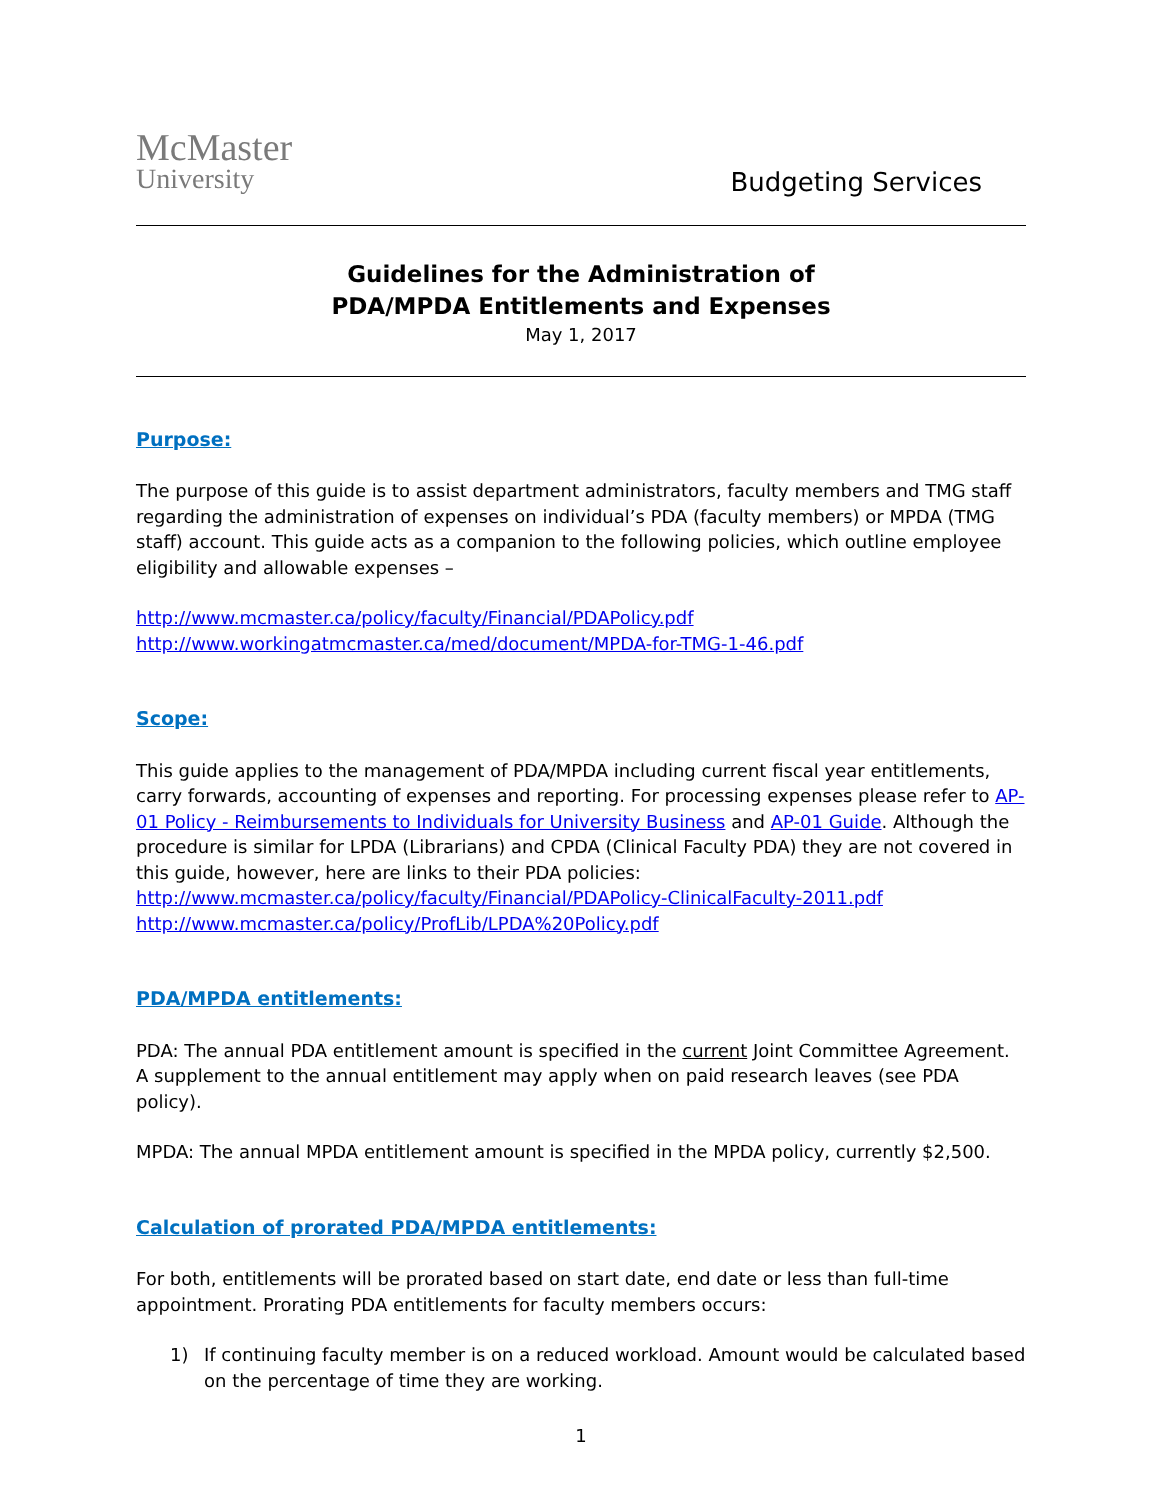McMaster
University
Budgeting Services
Guidelines for the Administration of
PDA/MPDA Entitlements and Expenses
May 1, 2017
Purpose:
The purpose of this guide is to assist department administrators, faculty members and TMG staff regarding the administration of expenses on individual’s PDA (faculty members) or MPDA (TMG staff) account. This guide acts as a companion to the following policies, which outline employee eligibility and allowable expenses –
http://www.mcmaster.ca/policy/faculty/Financial/PDAPolicy.pdf
http://www.workingatmcmaster.ca/med/document/MPDA-for-TMG-1-46.pdf
Scope:
This guide applies to the management of PDA/MPDA including current fiscal year entitlements, carry forwards, accounting of expenses and reporting. For processing expenses please refer to AP-01 Policy - Reimbursements to Individuals for University Business and AP-01 Guide. Although the procedure is similar for LPDA (Librarians) and CPDA (Clinical Faculty PDA) they are not covered in this guide, however, here are links to their PDA policies:
http://www.mcmaster.ca/policy/faculty/Financial/PDAPolicy-ClinicalFaculty-2011.pdf
http://www.mcmaster.ca/policy/ProfLib/LPDA%20Policy.pdf
PDA/MPDA entitlements:
PDA: The annual PDA entitlement amount is specified in the current Joint Committee Agreement. A supplement to the annual entitlement may apply when on paid research leaves (see PDA policy).
MPDA: The annual MPDA entitlement amount is specified in the MPDA policy, currently $2,500.
Calculation of prorated PDA/MPDA entitlements:
For both, entitlements will be prorated based on start date, end date or less than full-time appointment. Prorating PDA entitlements for faculty members occurs:
1) If continuing faculty member is on a reduced workload. Amount would be calculated based on the percentage of time they are working.
1